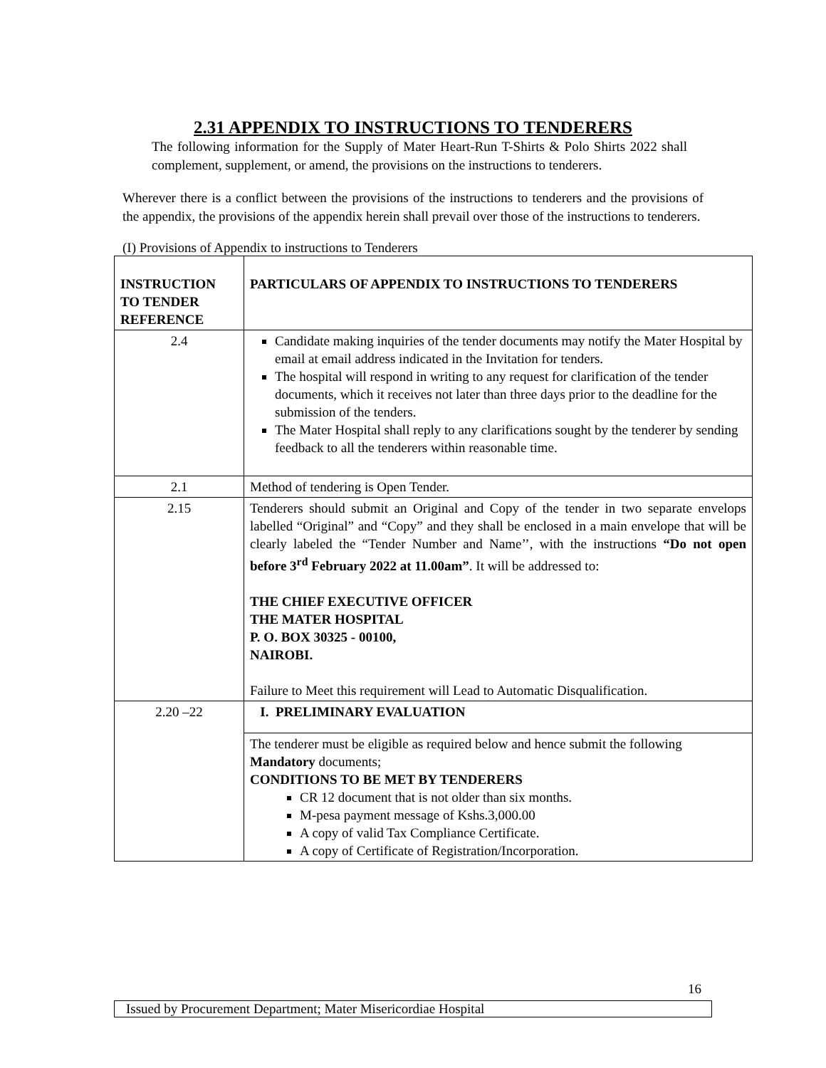2.31 APPENDIX TO INSTRUCTIONS TO TENDERERS
The following information for the Supply of Mater Heart-Run T-Shirts & Polo Shirts 2022 shall complement, supplement, or amend, the provisions on the instructions to tenderers.
Wherever there is a conflict between the provisions of the instructions to tenderers and the provisions of the appendix, the provisions of the appendix herein shall prevail over those of the instructions to tenderers.
(I) Provisions of Appendix to instructions to Tenderers
| INSTRUCTION TO TENDER REFERENCE | PARTICULARS OF APPENDIX TO INSTRUCTIONS TO TENDERERS |
| 2.4 | Candidate making inquiries of the tender documents may notify the Mater Hospital by email at email address indicated in the Invitation for tenders. The hospital will respond in writing to any request for clarification of the tender documents, which it receives not later than three days prior to the deadline for the submission of the tenders. The Mater Hospital shall reply to any clarifications sought by the tenderer by sending feedback to all the tenderers within reasonable time. |
| 2.1 | Method of tendering is Open Tender. |
| 2.15 | Tenderers should submit an Original and Copy of the tender in two separate envelops labelled “Original” and “Copy” and they shall be enclosed in a main envelope that will be clearly labeled the “Tender Number and Name’’, with the instructions “Do not open before 3<sup>rd</sup> February 2022 at 11.00am” . It will be addressed to: THE CHIEF EXECUTIVE OFFICER THE MATER HOSPITAL P. O. BOX 30325 - 00100, NAIROBI. Failure to Meet this requirement will Lead to Automatic Disqualification. |
| 2.20 –22 | I. PRELIMINARY EVALUATION |
| | The tenderer must be eligible as required below and hence submit the following Mandatory documents; CONDITIONS TO BE MET BY TENDERERS CR 12 document that is not older than six months. M-pesa payment message of Kshs.3,000.00 A copy of valid Tax Compliance Certificate. A copy of Certificate of Registration/Incorporation. |
16
Issued by Procurement Department; Mater Misericordiae Hospital